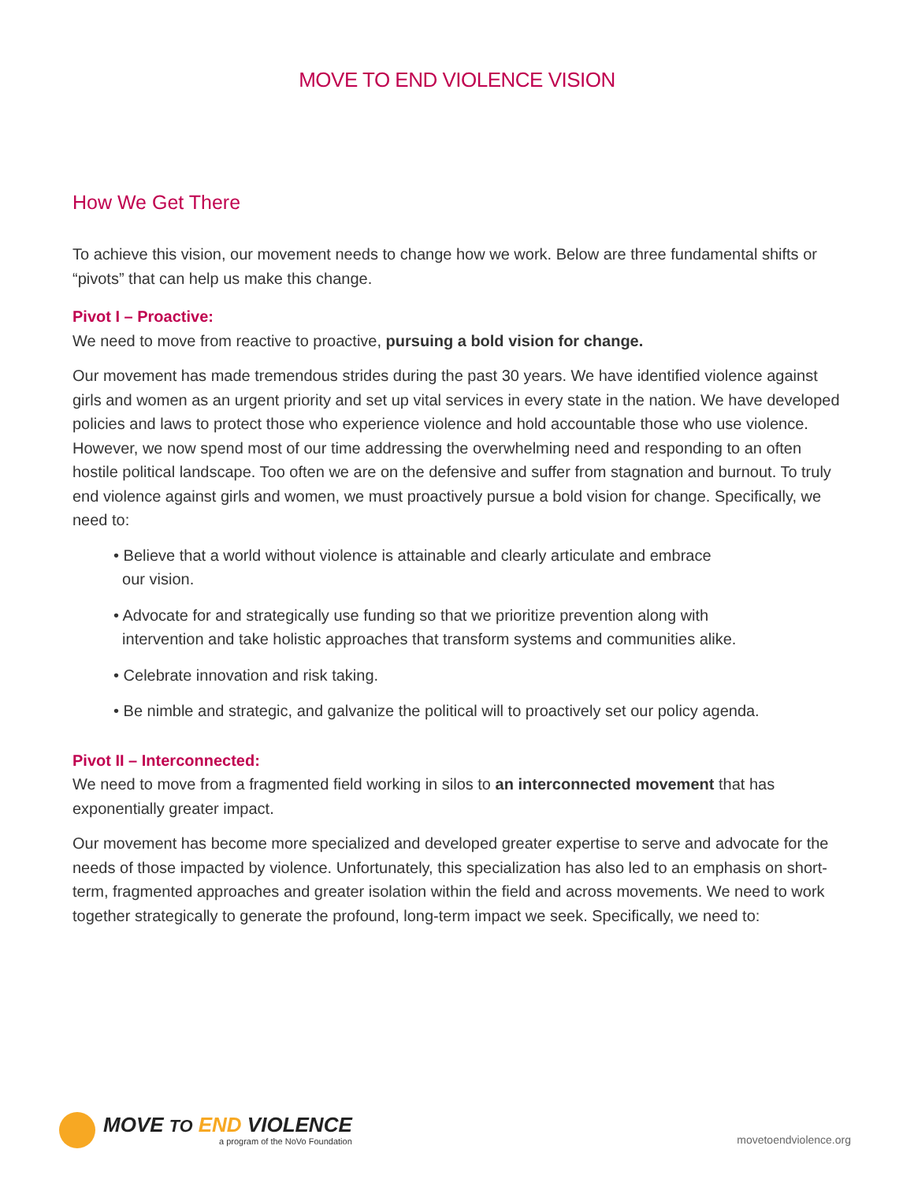MOVE TO END VIOLENCE VISION
How We Get There
To achieve this vision, our movement needs to change how we work. Below are three fundamental shifts or “pivots” that can help us make this change.
Pivot I – Proactive:
We need to move from reactive to proactive, pursuing a bold vision for change.
Our movement has made tremendous strides during the past 30 years. We have identified violence against girls and women as an urgent priority and set up vital services in every state in the nation. We have developed policies and laws to protect those who experience violence and hold accountable those who use violence. However, we now spend most of our time addressing the overwhelming need and responding to an often hostile political landscape. Too often we are on the defensive and suffer from stagnation and burnout. To truly end violence against girls and women, we must proactively pursue a bold vision for change. Specifically, we need to:
• Believe that a world without violence is attainable and clearly articulate and embrace
our vision.
• Advocate for and strategically use funding so that we prioritize prevention along with
intervention and take holistic approaches that transform systems and communities alike.
• Celebrate innovation and risk taking.
• Be nimble and strategic, and galvanize the political will to proactively set our policy agenda.
Pivot II – Interconnected:
We need to move from a fragmented field working in silos to an interconnected movement that has exponentially greater impact.
Our movement has become more specialized and developed greater expertise to serve and advocate for the needs of those impacted by violence. Unfortunately, this specialization has also led to an emphasis on short-term, fragmented approaches and greater isolation within the field and across movements. We need to work together strategically to generate the profound, long-term impact we seek. Specifically, we need to:
MOVE TO END VIOLENCE
a program of the NoVo Foundation
movetoendviolence.org